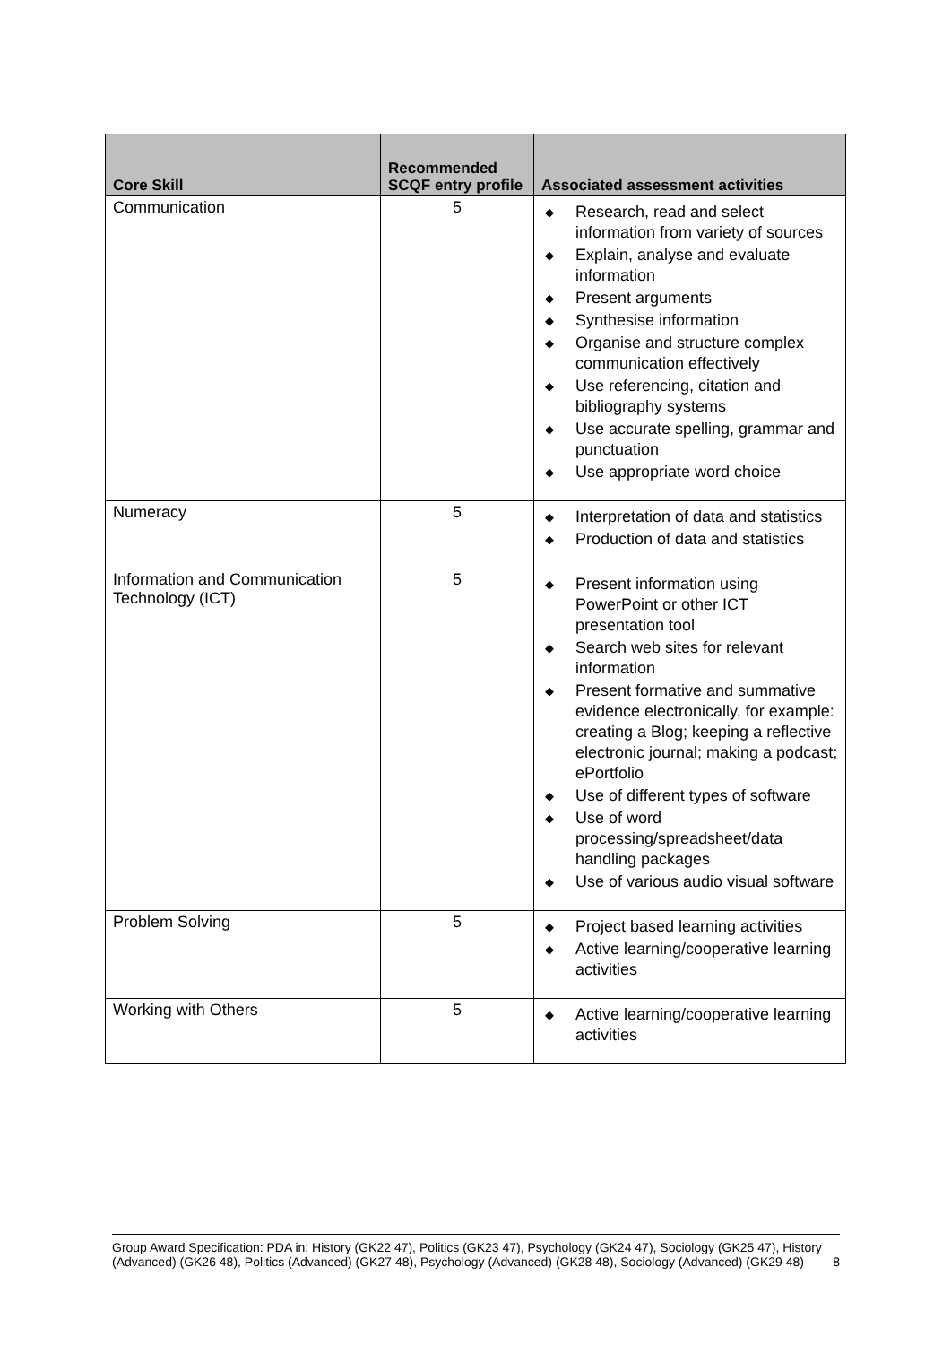| Core Skill | Recommended SCQF entry profile | Associated assessment activities |
| --- | --- | --- |
| Communication | 5 | ◆ Research, read and select information from variety of sources ◆ Explain, analyse and evaluate information ◆ Present arguments ◆ Synthesise information ◆ Organise and structure complex communication effectively ◆ Use referencing, citation and bibliography systems ◆ Use accurate spelling, grammar and punctuation ◆ Use appropriate word choice |
| Numeracy | 5 | ◆ Interpretation of data and statistics ◆ Production of data and statistics |
| Information and Communication Technology (ICT) | 5 | ◆ Present information using PowerPoint or other ICT presentation tool ◆ Search web sites for relevant information ◆ Present formative and summative evidence electronically, for example: creating a Blog; keeping a reflective electronic journal; making a podcast; ePortfolio ◆ Use of different types of software ◆ Use of word processing/spreadsheet/data handling packages ◆ Use of various audio visual software |
| Problem Solving | 5 | ◆ Project based learning activities ◆ Active learning/cooperative learning activities |
| Working with Others | 5 | ◆ Active learning/cooperative learning activities |
Group Award Specification: PDA in: History (GK22 47), Politics (GK23 47), Psychology (GK24 47), Sociology (GK25 47), History (Advanced) (GK26 48), Politics (Advanced) (GK27 48), Psychology (Advanced) (GK28 48), Sociology (Advanced) (GK29 48) 8